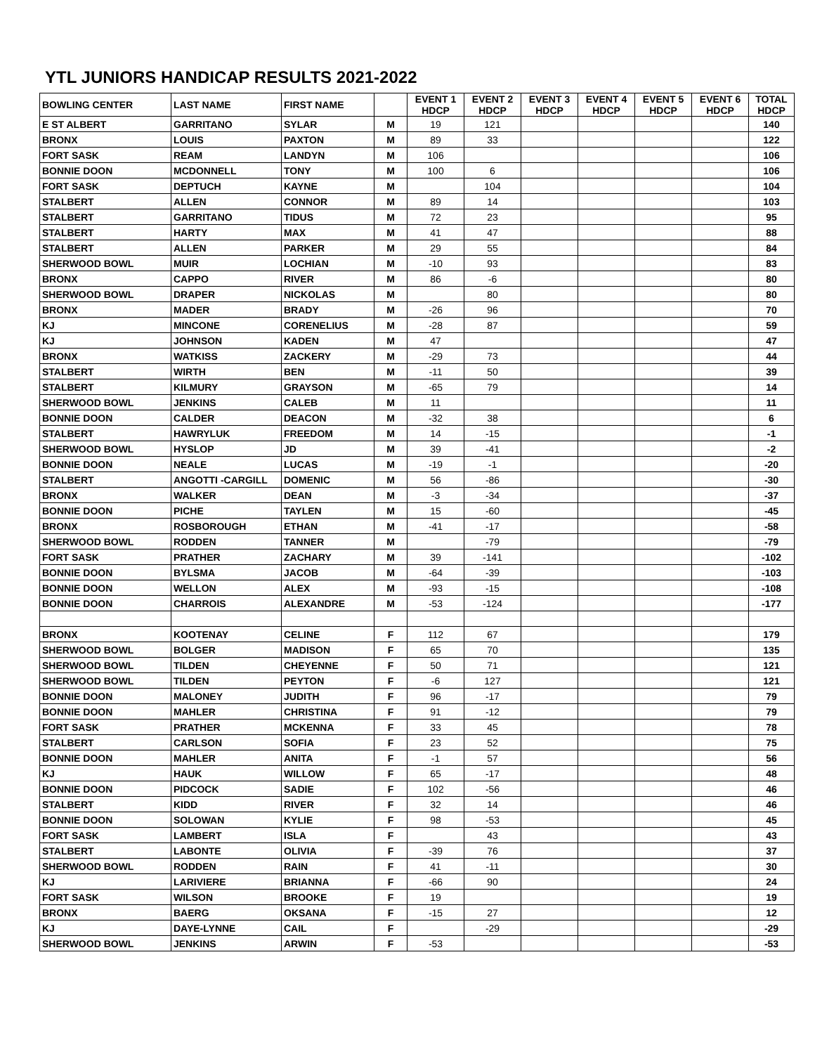YTL JUNIORS HANDICAP RESULTS 2021-2022
| BOWLING CENTER | LAST NAME | FIRST NAME | | EVENT 1 HDCP | EVENT 2 HDCP | EVENT 3 HDCP | EVENT 4 HDCP | EVENT 5 HDCP | EVENT 6 HDCP | TOTAL HDCP |
| --- | --- | --- | --- | --- | --- | --- | --- | --- | --- | --- |
| E ST ALBERT | GARRITANO | SYLAR | M | 19 | 121 | | | | | 140 |
| BRONX | LOUIS | PAXTON | M | 89 | 33 | | | | | 122 |
| FORT SASK | REAM | LANDYN | M | 106 | | | | | | 106 |
| BONNIE DOON | MCDONNELL | TONY | M | 100 | 6 | | | | | 106 |
| FORT SASK | DEPTUCH | KAYNE | M | | 104 | | | | | 104 |
| STALBERT | ALLEN | CONNOR | M | 89 | 14 | | | | | 103 |
| STALBERT | GARRITANO | TIDUS | M | 72 | 23 | | | | | 95 |
| STALBERT | HARTY | MAX | M | 41 | 47 | | | | | 88 |
| STALBERT | ALLEN | PARKER | M | 29 | 55 | | | | | 84 |
| SHERWOOD BOWL | MUIR | LOCHIAN | M | -10 | 93 | | | | | 83 |
| BRONX | CAPPO | RIVER | M | 86 | -6 | | | | | 80 |
| SHERWOOD BOWL | DRAPER | NICKOLAS | M | | 80 | | | | | 80 |
| BRONX | MADER | BRADY | M | -26 | 96 | | | | | 70 |
| KJ | MINCONE | CORENELIUS | M | -28 | 87 | | | | | 59 |
| KJ | JOHNSON | KADEN | M | 47 | | | | | | 47 |
| BRONX | WATKISS | ZACKERY | M | -29 | 73 | | | | | 44 |
| STALBERT | WIRTH | BEN | M | -11 | 50 | | | | | 39 |
| STALBERT | KILMURY | GRAYSON | M | -65 | 79 | | | | | 14 |
| SHERWOOD BOWL | JENKINS | CALEB | M | 11 | | | | | | 11 |
| BONNIE DOON | CALDER | DEACON | M | -32 | 38 | | | | | 6 |
| STALBERT | HAWRYLUK | FREEDOM | M | 14 | -15 | | | | | -1 |
| SHERWOOD BOWL | HYSLOP | JD | M | 39 | -41 | | | | | -2 |
| BONNIE DOON | NEALE | LUCAS | M | -19 | -1 | | | | | -20 |
| STALBERT | ANGOTTI -CARGILL | DOMENIC | M | 56 | -86 | | | | | -30 |
| BRONX | WALKER | DEAN | M | -3 | -34 | | | | | -37 |
| BONNIE DOON | PICHE | TAYLEN | M | 15 | -60 | | | | | -45 |
| BRONX | ROSBOROUGH | ETHAN | M | -41 | -17 | | | | | -58 |
| SHERWOOD BOWL | RODDEN | TANNER | M | | -79 | | | | | -79 |
| FORT SASK | PRATHER | ZACHARY | M | 39 | -141 | | | | | -102 |
| BONNIE DOON | BYLSMA | JACOB | M | -64 | -39 | | | | | -103 |
| BONNIE DOON | WELLON | ALEX | M | -93 | -15 | | | | | -108 |
| BONNIE DOON | CHARROIS | ALEXANDRE | M | -53 | -124 | | | | | -177 |
| BRONX | KOOTENAY | CELINE | F | 112 | 67 | | | | | 179 |
| SHERWOOD BOWL | BOLGER | MADISON | F | 65 | 70 | | | | | 135 |
| SHERWOOD BOWL | TILDEN | CHEYENNE | F | 50 | 71 | | | | | 121 |
| SHERWOOD BOWL | TILDEN | PEYTON | F | -6 | 127 | | | | | 121 |
| BONNIE DOON | MALONEY | JUDITH | F | 96 | -17 | | | | | 79 |
| BONNIE DOON | MAHLER | CHRISTINA | F | 91 | -12 | | | | | 79 |
| FORT SASK | PRATHER | MCKENNA | F | 33 | 45 | | | | | 78 |
| STALBERT | CARLSON | SOFIA | F | 23 | 52 | | | | | 75 |
| BONNIE DOON | MAHLER | ANITA | F | -1 | 57 | | | | | 56 |
| KJ | HAUK | WILLOW | F | 65 | -17 | | | | | 48 |
| BONNIE DOON | PIDCOCK | SADIE | F | 102 | -56 | | | | | 46 |
| STALBERT | KIDD | RIVER | F | 32 | 14 | | | | | 46 |
| BONNIE DOON | SOLOWAN | KYLIE | F | 98 | -53 | | | | | 45 |
| FORT SASK | LAMBERT | ISLA | F | | 43 | | | | | 43 |
| STALBERT | LABONTE | OLIVIA | F | -39 | 76 | | | | | 37 |
| SHERWOOD BOWL | RODDEN | RAIN | F | 41 | -11 | | | | | 30 |
| KJ | LARIVIERE | BRIANNA | F | -66 | 90 | | | | | 24 |
| FORT SASK | WILSON | BROOKE | F | 19 | | | | | | 19 |
| BRONX | BAERG | OKSANA | F | -15 | 27 | | | | | 12 |
| KJ | DAYE-LYNNE | CAIL | F | | -29 | | | | | -29 |
| SHERWOOD BOWL | JENKINS | ARWIN | F | -53 | | | | | | -53 |